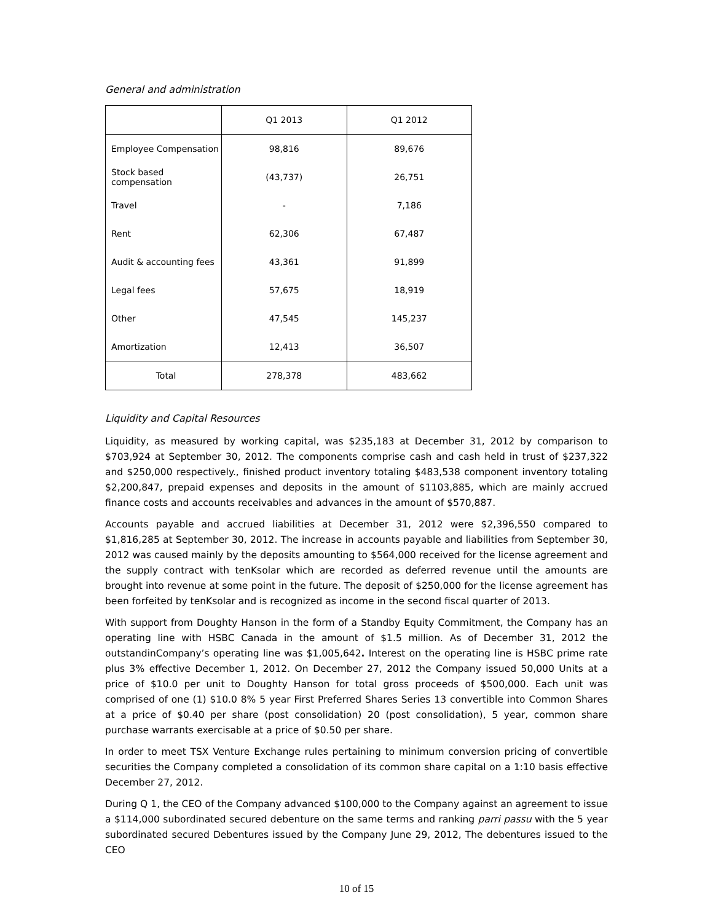General and administration
| | Q1 2013 | Q1 2012 |
| --- | --- | --- |
| Employee Compensation | 98,816 | 89,676 |
| Stock based compensation | (43,737) | 26,751 |
| Travel | - | 7,186 |
| Rent | 62,306 | 67,487 |
| Audit & accounting fees | 43,361 | 91,899 |
| Legal fees | 57,675 | 18,919 |
| Other | 47,545 | 145,237 |
| Amortization | 12,413 | 36,507 |
| Total | 278,378 | 483,662 |
Liquidity and Capital Resources
Liquidity, as measured by working capital, was $235,183 at December 31, 2012 by comparison to $703,924 at September 30, 2012. The components comprise cash and cash held in trust of $237,322 and $250,000 respectively., finished product inventory totaling $483,538 component inventory totaling $2,200,847, prepaid expenses and deposits in the amount of $1103,885, which are mainly accrued finance costs and accounts receivables and advances in the amount of $570,887.
Accounts payable and accrued liabilities at December 31, 2012 were $2,396,550 compared to $1,816,285 at September 30, 2012. The increase in accounts payable and liabilities from September 30, 2012 was caused mainly by the deposits amounting to $564,000 received for the license agreement and the supply contract with tenKsolar which are recorded as deferred revenue until the amounts are brought into revenue at some point in the future. The deposit of $250,000 for the license agreement has been forfeited by tenKsolar and is recognized as income in the second fiscal quarter of 2013.
With support from Doughty Hanson in the form of a Standby Equity Commitment, the Company has an operating line with HSBC Canada in the amount of $1.5 million. As of December 31, 2012 the outstandinCompany’s operating line was $1,005,642. Interest on the operating line is HSBC prime rate plus 3% effective December 1, 2012. On December 27, 2012 the Company issued 50,000 Units at a price of $10.0 per unit to Doughty Hanson for total gross proceeds of $500,000. Each unit was comprised of one (1) $10.0 8% 5 year First Preferred Shares Series 13 convertible into Common Shares at a price of $0.40 per share (post consolidation) 20 (post consolidation), 5 year, common share purchase warrants exercisable at a price of $0.50 per share.
In order to meet TSX Venture Exchange rules pertaining to minimum conversion pricing of convertible securities the Company completed a consolidation of its common share capital on a 1:10 basis effective December 27, 2012.
During Q 1, the CEO of the Company advanced $100,000 to the Company against an agreement to issue a $114,000 subordinated secured debenture on the same terms and ranking parri passu with the 5 year subordinated secured Debentures issued by the Company June 29, 2012, The debentures issued to the CEO
10 of 15